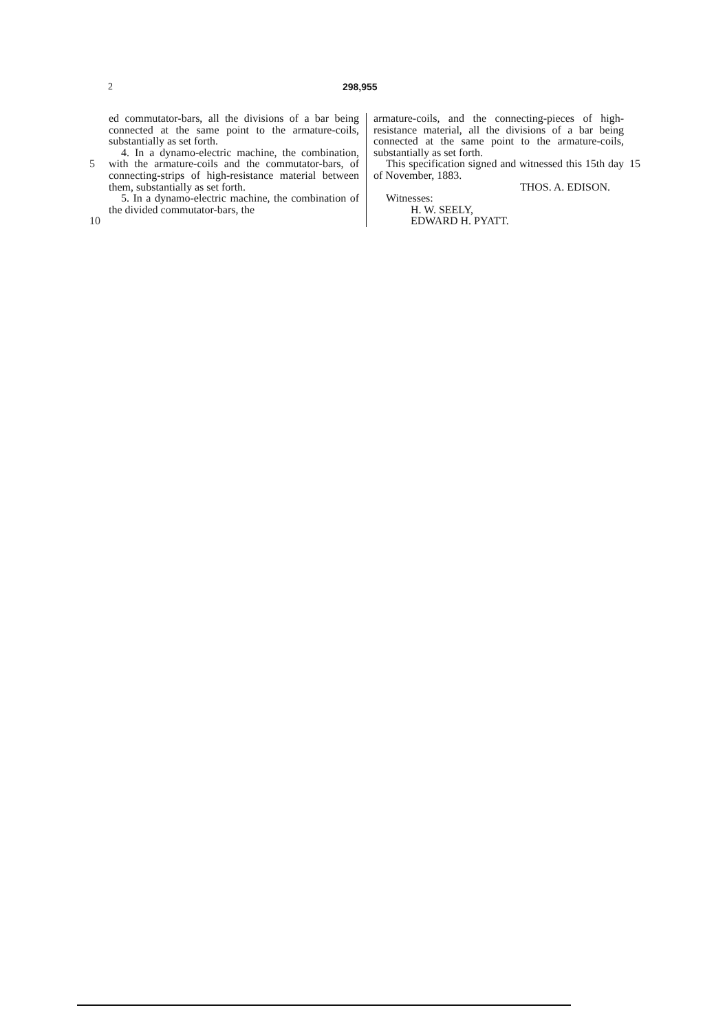2 298,955
5
10
ed commutator-bars, all the divisions of a bar being connected at the same point to the armature-coils, substantially as set forth.
4. In a dynamo-electric machine, the combination, with the armature-coils and the commutator-bars, of connecting-strips of high-resistance material between them, substantially as set forth.
5. In a dynamo-electric machine, the combination of the divided commutator-bars, the
armature-coils, and the connecting-pieces of high-resistance material, all the divisions of a bar being connected at the same point to the armature-coils, substantially as set forth.
This specification signed and witnessed this 15th day of November, 1883.
THOS. A. EDISON.
Witnesses:
H. W. SEELY,
EDWARD H. PYATT.
15